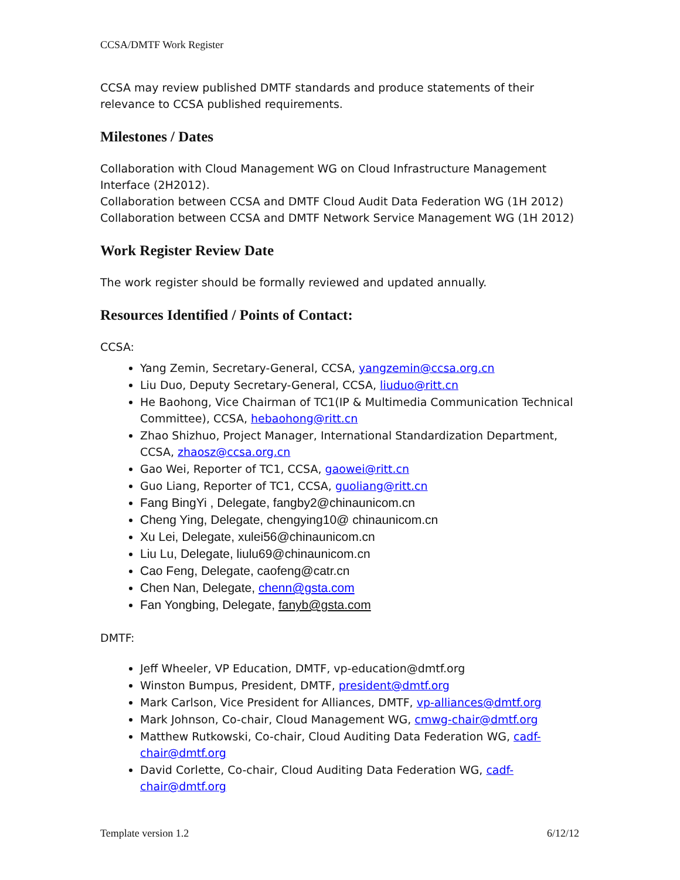CCSA/DMTF Work Register
CCSA may review published DMTF standards and produce statements of their relevance to CCSA published requirements.
Milestones / Dates
Collaboration with Cloud Management WG on Cloud Infrastructure Management Interface (2H2012).
Collaboration between CCSA and DMTF Cloud Audit Data Federation WG (1H 2012)
Collaboration between CCSA and DMTF Network Service Management WG (1H 2012)
Work Register Review Date
The work register should be formally reviewed and updated annually.
Resources Identified / Points of Contact:
CCSA:
Yang Zemin, Secretary-General, CCSA, yangzemin@ccsa.org.cn
Liu Duo, Deputy Secretary-General, CCSA, liuduo@ritt.cn
He Baohong, Vice Chairman of TC1(IP & Multimedia Communication Technical Committee), CCSA, hebaohong@ritt.cn
Zhao Shizhuo, Project Manager, International Standardization Department, CCSA, zhaosz@ccsa.org.cn
Gao Wei, Reporter of TC1, CCSA, gaowei@ritt.cn
Guo Liang, Reporter of TC1, CCSA, guoliang@ritt.cn
Fang BingYi , Delegate, fangby2@chinaunicom.cn
Cheng Ying, Delegate, chengying10@ chinaunicom.cn
Xu Lei, Delegate, xulei56@chinaunicom.cn
Liu Lu, Delegate, liulu69@chinaunicom.cn
Cao Feng, Delegate, caofeng@catr.cn
Chen Nan, Delegate, chenn@gsta.com
Fan Yongbing, Delegate, fanyb@gsta.com
DMTF:
Jeff Wheeler, VP Education, DMTF, vp-education@dmtf.org
Winston Bumpus, President, DMTF, president@dmtf.org
Mark Carlson, Vice President for Alliances, DMTF, vp-alliances@dmtf.org
Mark Johnson, Co-chair, Cloud Management WG, cmwg-chair@dmtf.org
Matthew Rutkowski, Co-chair, Cloud Auditing Data Federation WG, cadf-chair@dmtf.org
David Corlette, Co-chair, Cloud Auditing Data Federation WG, cadf-chair@dmtf.org
Template version 1.2 6/12/12